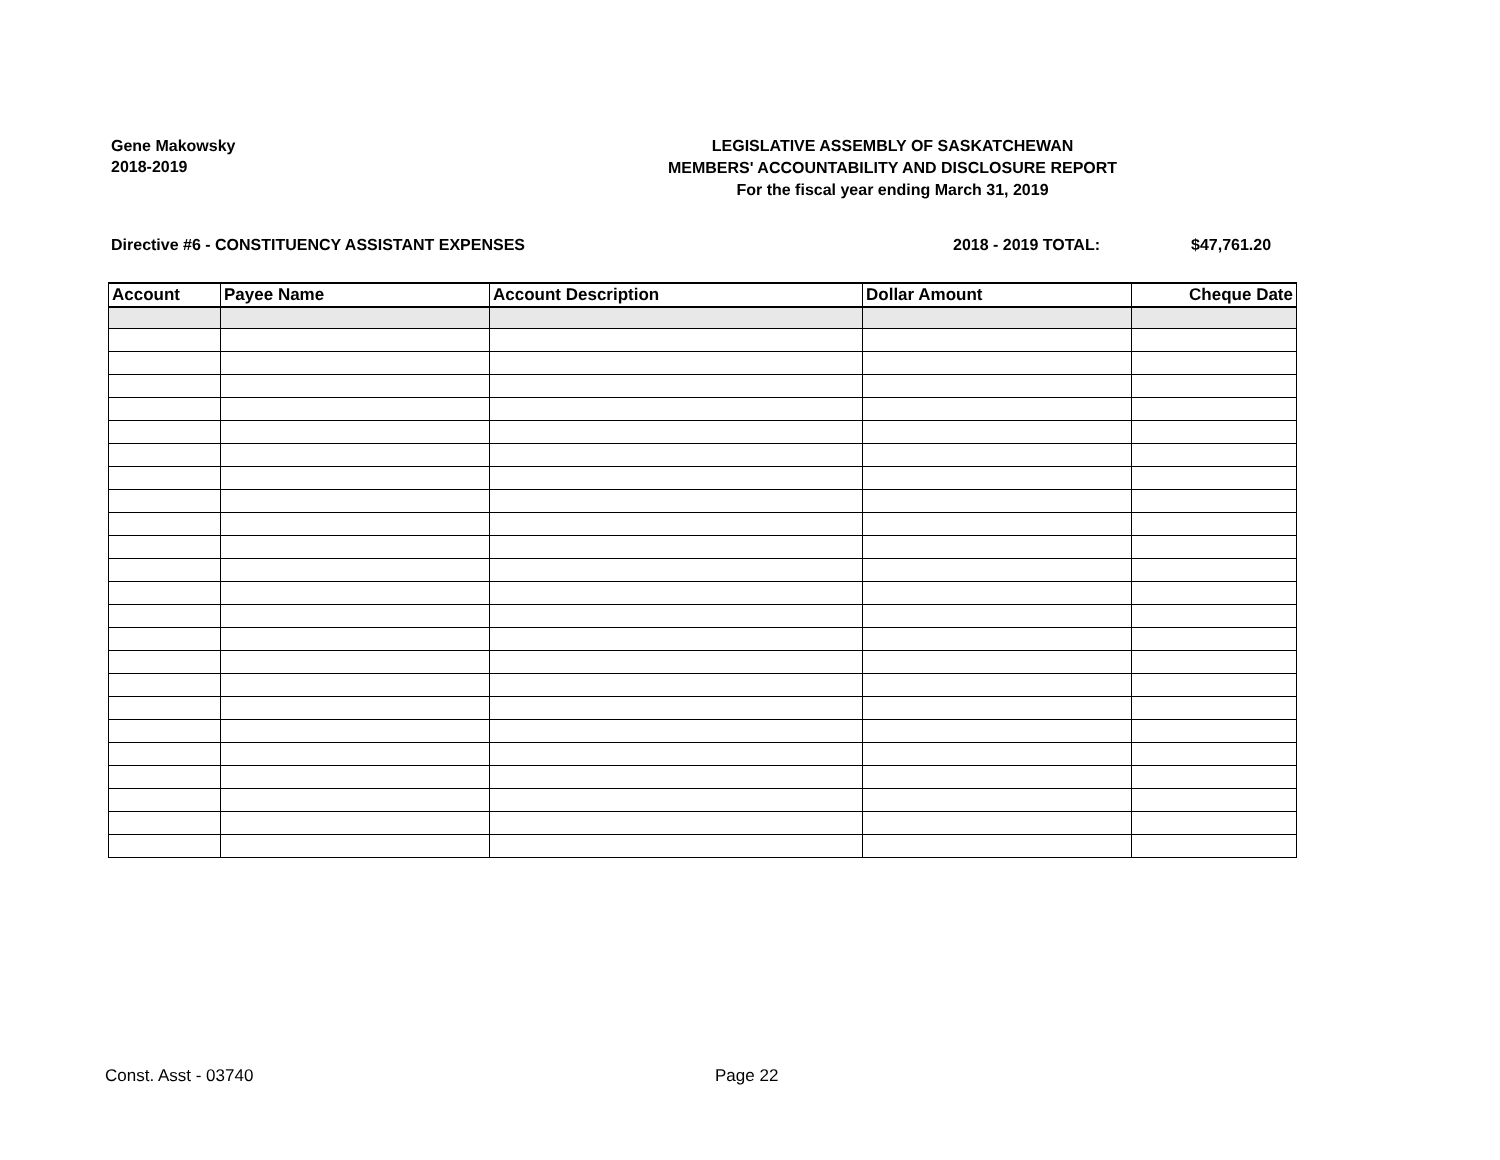Gene Makowsky
2018-2019
LEGISLATIVE ASSEMBLY OF SASKATCHEWAN
MEMBERS' ACCOUNTABILITY AND DISCLOSURE REPORT
For the fiscal year ending March 31, 2019
Directive #6 - CONSTITUENCY ASSISTANT EXPENSES 2018 - 2019 TOTAL: $47,761.20
| Account | Payee Name | Account Description | Dollar Amount | Cheque Date |
| --- | --- | --- | --- | --- |
Const. Asst - 03740 Page 22